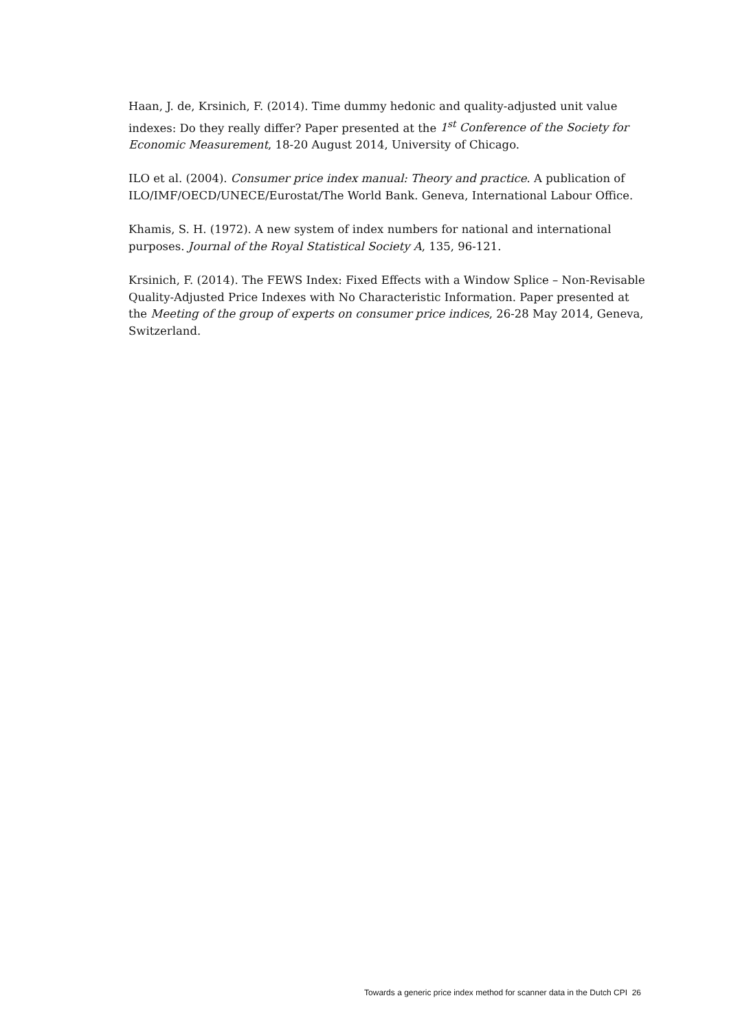Haan, J. de, Krsinich, F. (2014). Time dummy hedonic and quality-adjusted unit value indexes: Do they really differ? Paper presented at the 1<sup>st</sup> Conference of the Society for Economic Measurement, 18-20 August 2014, University of Chicago.
ILO et al. (2004). Consumer price index manual: Theory and practice. A publication of ILO/IMF/OECD/UNECE/Eurostat/The World Bank. Geneva, International Labour Office.
Khamis, S. H. (1972). A new system of index numbers for national and international purposes. Journal of the Royal Statistical Society A, 135, 96-121.
Krsinich, F. (2014). The FEWS Index: Fixed Effects with a Window Splice – Non-Revisable Quality-Adjusted Price Indexes with No Characteristic Information. Paper presented at the Meeting of the group of experts on consumer price indices, 26-28 May 2014, Geneva, Switzerland.
Towards a generic price index method for scanner data in the Dutch CPI 26